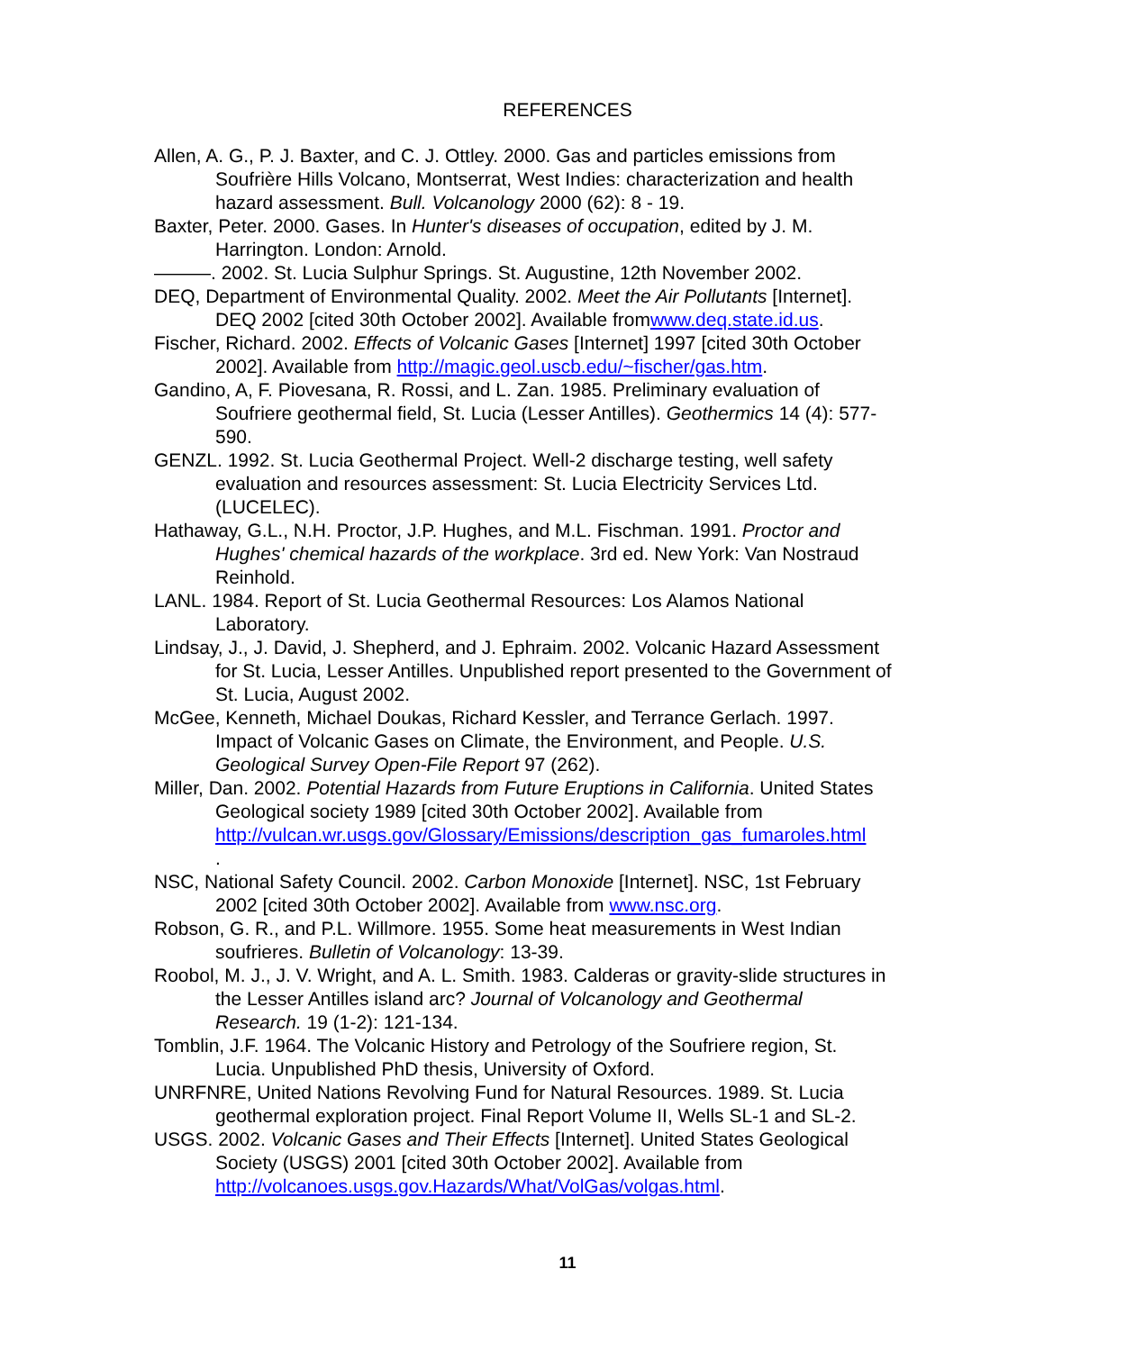REFERENCES
Allen, A. G., P. J. Baxter, and C. J. Ottley. 2000. Gas and particles emissions from Soufrière Hills Volcano, Montserrat, West Indies: characterization and health hazard assessment. Bull. Volcanology 2000 (62): 8 - 19.
Baxter, Peter. 2000. Gases. In Hunter's diseases of occupation, edited by J. M. Harrington. London: Arnold.
———. 2002. St. Lucia Sulphur Springs. St. Augustine, 12th November 2002.
DEQ, Department of Environmental Quality. 2002. Meet the Air Pollutants [Internet]. DEQ 2002 [cited 30th October 2002]. Available fromwww.deq.state.id.us.
Fischer, Richard. 2002. Effects of Volcanic Gases [Internet] 1997 [cited 30th October 2002]. Available from http://magic.geol.uscb.edu/~fischer/gas.htm.
Gandino, A, F. Piovesana, R. Rossi, and L. Zan. 1985. Preliminary evaluation of Soufriere geothermal field, St. Lucia (Lesser Antilles). Geothermics 14 (4): 577-590.
GENZL. 1992. St. Lucia Geothermal Project. Well-2 discharge testing, well safety evaluation and resources assessment: St. Lucia Electricity Services Ltd. (LUCELEC).
Hathaway, G.L., N.H. Proctor, J.P. Hughes, and M.L. Fischman. 1991. Proctor and Hughes' chemical hazards of the workplace. 3rd ed. New York: Van Nostraud Reinhold.
LANL. 1984. Report of St. Lucia Geothermal Resources: Los Alamos National Laboratory.
Lindsay, J., J. David, J. Shepherd, and J. Ephraim. 2002. Volcanic Hazard Assessment for St. Lucia, Lesser Antilles. Unpublished report presented to the Government of St. Lucia, August 2002.
McGee, Kenneth, Michael Doukas, Richard Kessler, and Terrance Gerlach. 1997. Impact of Volcanic Gases on Climate, the Environment, and People. U.S. Geological Survey Open-File Report 97 (262).
Miller, Dan. 2002. Potential Hazards from Future Eruptions in California. United States Geological society 1989 [cited 30th October 2002]. Available from http://vulcan.wr.usgs.gov/Glossary/Emissions/description_gas_fumaroles.html
.
NSC, National Safety Council. 2002. Carbon Monoxide [Internet]. NSC, 1st February 2002 [cited 30th October 2002]. Available from www.nsc.org.
Robson, G. R., and P.L. Willmore. 1955. Some heat measurements in West Indian soufrieres. Bulletin of Volcanology: 13-39.
Roobol, M. J., J. V. Wright, and A. L. Smith. 1983. Calderas or gravity-slide structures in the Lesser Antilles island arc? Journal of Volcanology and Geothermal Research. 19 (1-2): 121-134.
Tomblin, J.F. 1964. The Volcanic History and Petrology of the Soufriere region, St. Lucia. Unpublished PhD thesis, University of Oxford.
UNRFNRE, United Nations Revolving Fund for Natural Resources. 1989. St. Lucia geothermal exploration project. Final Report Volume II, Wells SL-1 and SL-2.
USGS. 2002. Volcanic Gases and Their Effects [Internet]. United States Geological Society (USGS) 2001 [cited 30th October 2002]. Available from http://volcanoes.usgs.gov.Hazards/What/VolGas/volgas.html.
11